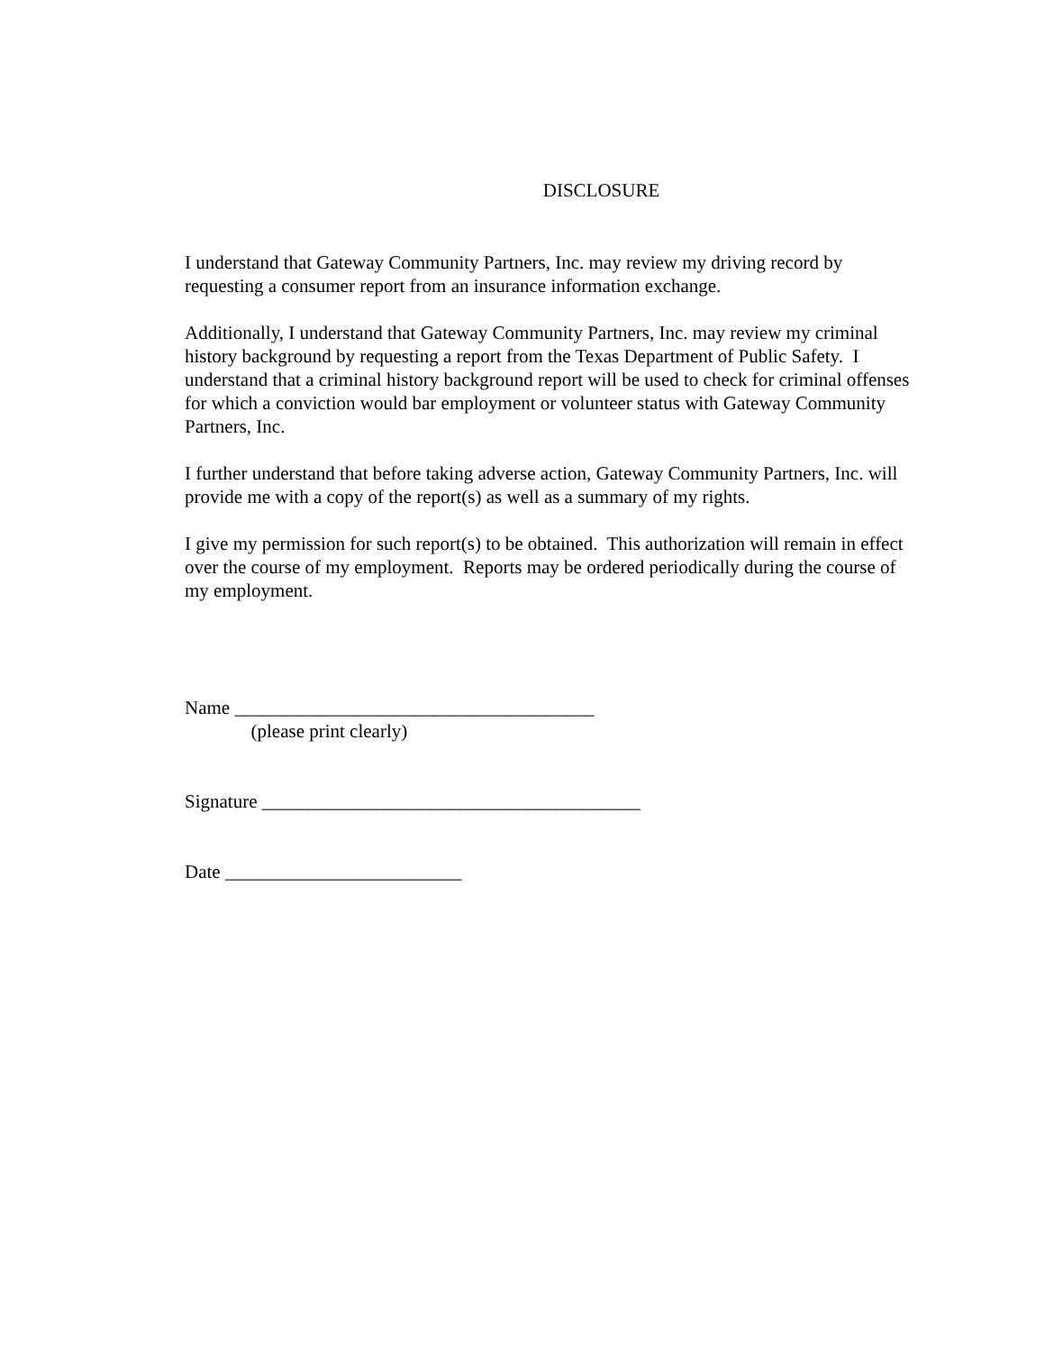DISCLOSURE
I understand that Gateway Community Partners, Inc. may review my driving record by requesting a consumer report from an insurance information exchange.
Additionally, I understand that Gateway Community Partners, Inc. may review my criminal history background by requesting a report from the Texas Department of Public Safety. I understand that a criminal history background report will be used to check for criminal offenses for which a conviction would bar employment or volunteer status with Gateway Community Partners, Inc.
I further understand that before taking adverse action, Gateway Community Partners, Inc. will provide me with a copy of the report(s) as well as a summary of my rights.
I give my permission for such report(s) to be obtained. This authorization will remain in effect over the course of my employment. Reports may be ordered periodically during the course of my employment.
Name ______________________________________
(please print clearly)
Signature ________________________________________
Date _________________________